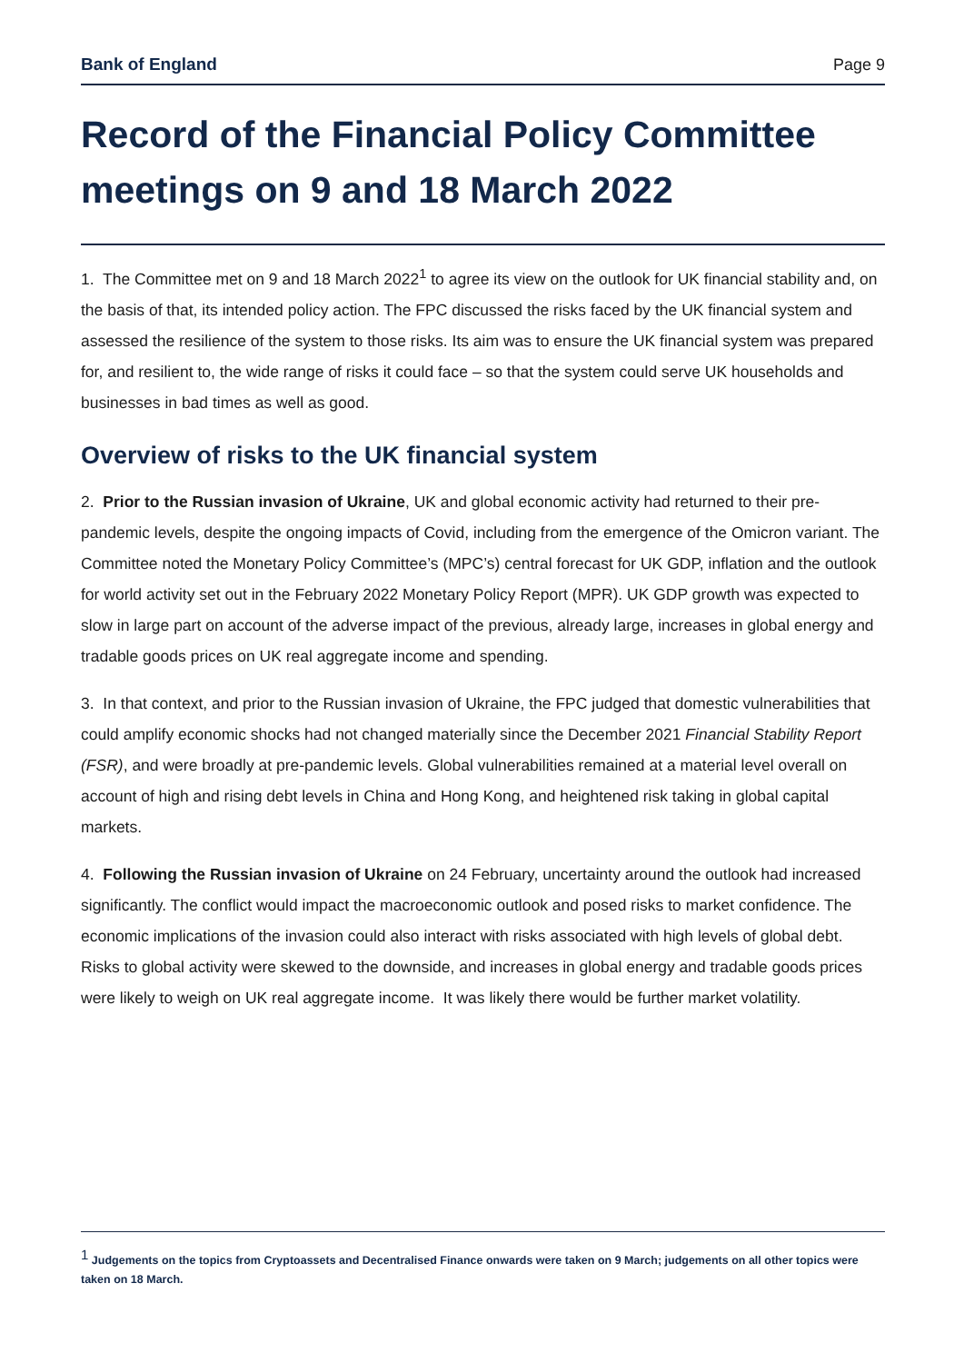Bank of England Page 9
Record of the Financial Policy Committee meetings on 9 and 18 March 2022
1. The Committee met on 9 and 18 March 2022<sup>1</sup> to agree its view on the outlook for UK financial stability and, on the basis of that, its intended policy action. The FPC discussed the risks faced by the UK financial system and assessed the resilience of the system to those risks. Its aim was to ensure the UK financial system was prepared for, and resilient to, the wide range of risks it could face – so that the system could serve UK households and businesses in bad times as well as good.
Overview of risks to the UK financial system
2. Prior to the Russian invasion of Ukraine, UK and global economic activity had returned to their pre-pandemic levels, despite the ongoing impacts of Covid, including from the emergence of the Omicron variant. The Committee noted the Monetary Policy Committee’s (MPC’s) central forecast for UK GDP, inflation and the outlook for world activity set out in the February 2022 Monetary Policy Report (MPR). UK GDP growth was expected to slow in large part on account of the adverse impact of the previous, already large, increases in global energy and tradable goods prices on UK real aggregate income and spending.
3. In that context, and prior to the Russian invasion of Ukraine, the FPC judged that domestic vulnerabilities that could amplify economic shocks had not changed materially since the December 2021 Financial Stability Report (FSR), and were broadly at pre-pandemic levels. Global vulnerabilities remained at a material level overall on account of high and rising debt levels in China and Hong Kong, and heightened risk taking in global capital markets.
4. Following the Russian invasion of Ukraine on 24 February, uncertainty around the outlook had increased significantly. The conflict would impact the macroeconomic outlook and posed risks to market confidence. The economic implications of the invasion could also interact with risks associated with high levels of global debt. Risks to global activity were skewed to the downside, and increases in global energy and tradable goods prices were likely to weigh on UK real aggregate income. It was likely there would be further market volatility.
<sup>1</sup> Judgements on the topics from Cryptoassets and Decentralised Finance onwards were taken on 9 March; judgements on all other topics were taken on 18 March.